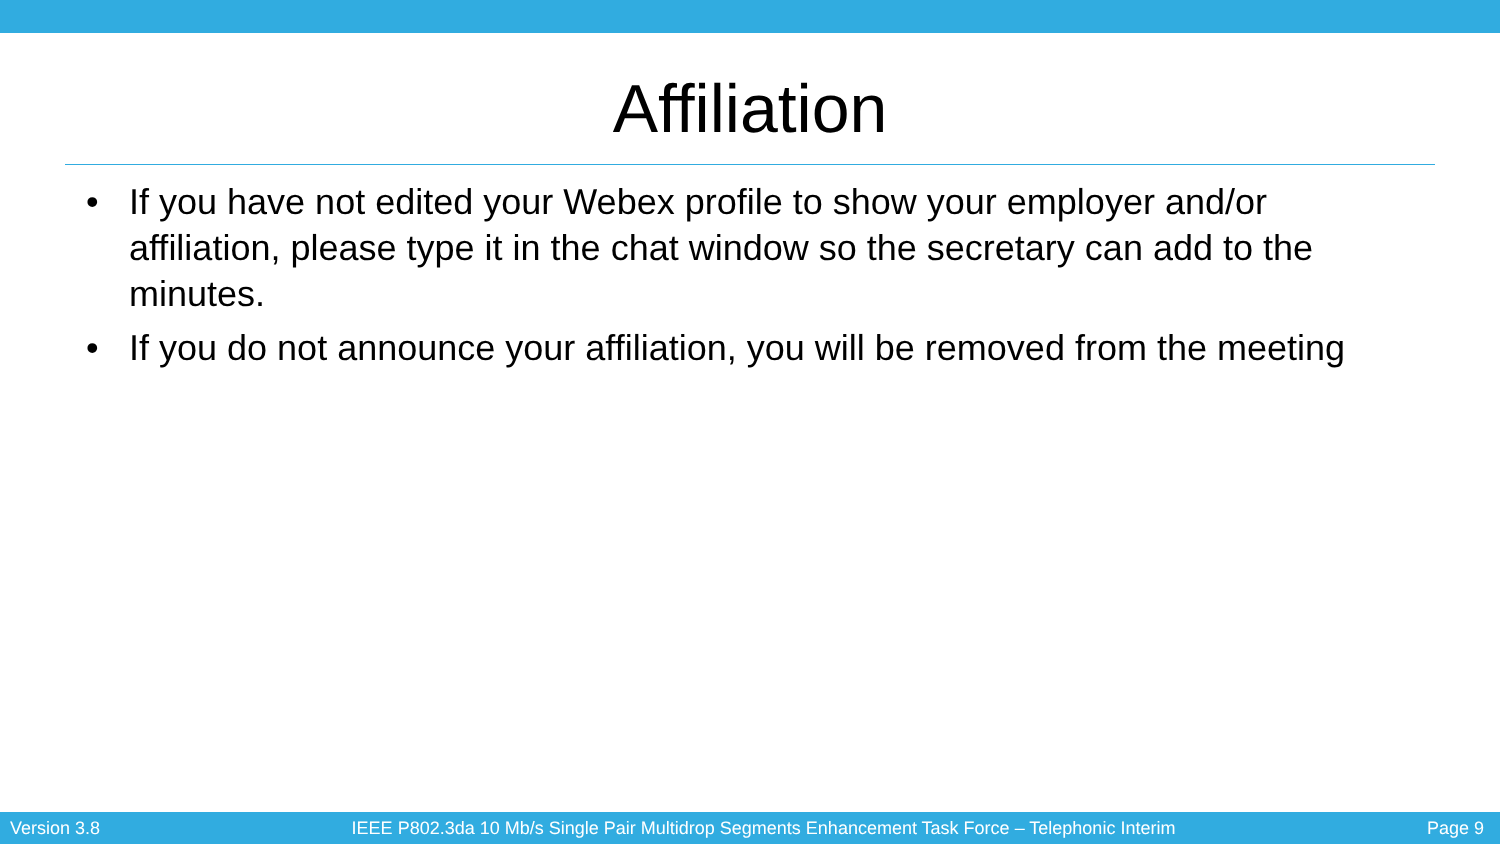Affiliation
• If you have not edited your Webex profile to show your employer and/or affiliation, please type it in the chat window so the secretary can add to the minutes.
• If you do not announce your affiliation, you will be removed from the meeting
Version 3.8 IEEE P802.3da 10 Mb/s Single Pair Multidrop Segments Enhancement Task Force – Telephonic Interim Page 9